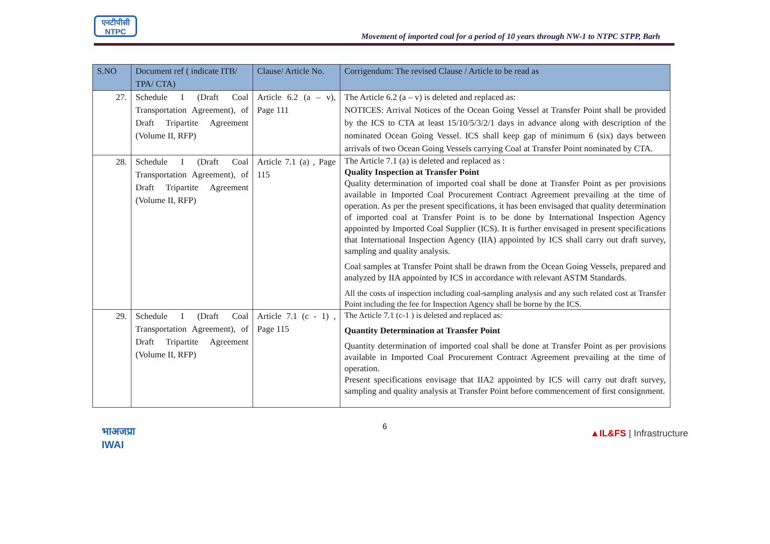एनटीपीसी
NTPC
Movement of imported coal for a period of 10 years through NW-1 to NTPC STPP, Barh
| S.NO | Document ref ( indicate ITB/ TPA/ CTA) | Clause/ Article No. | Corrigendum: The revised Clause / Article to be read as |
| --- | --- | --- | --- |
| 27. | Schedule I (Draft Coal Transportation Agreement), of Draft Tripartite Agreement (Volume II, RFP) | Article 6.2 (a – v), Page 111 | The Article 6.2 (a – v) is deleted and replaced as: NOTICES: Arrival Notices of the Ocean Going Vessel at Transfer Point shall be provided by the ICS to CTA at least 15/10/5/3/2/1 days in advance along with description of the nominated Ocean Going Vessel. ICS shall keep gap of minimum 6 (six) days between arrivals of two Ocean Going Vessels carrying Coal at Transfer Point nominated by CTA. |
| 28. | Schedule I (Draft Coal Transportation Agreement), of Draft Tripartite Agreement (Volume II, RFP) | Article 7.1 (a) , Page 115 | The Article 7.1 (a) is deleted and replaced as : Quality Inspection at Transfer Point Quality determination of imported coal shall be done at Transfer Point as per provisions available in Imported Coal Procurement Contract Agreement prevailing at the time of operation. As per the present specifications, it has been envisaged that quality determination of imported coal at Transfer Point is to be done by International Inspection Agency appointed by Imported Coal Supplier (ICS). It is further envisaged in present specifications that International Inspection Agency (IIA) appointed by ICS shall carry out draft survey, sampling and quality analysis. Coal samples at Transfer Point shall be drawn from the Ocean Going Vessels, prepared and analyzed by IIA appointed by ICS in accordance with relevant ASTM Standards. All the costs of inspection including coal-sampling analysis and any such related cost at Transfer Point including the fee for Inspection Agency shall be borne by the ICS. |
| 29. | Schedule I (Draft Coal Transportation Agreement), of Draft Tripartite Agreement (Volume II, RFP) | Article 7.1 (c - 1) , Page 115 | The Article 7.1 (c-1 ) is deleted and replaced as: Quantity Determination at Transfer Point Quantity determination of imported coal shall be done at Transfer Point as per provisions available in Imported Coal Procurement Contract Agreement prevailing at the time of operation. Present specifications envisage that IIA2 appointed by ICS will carry out draft survey, sampling and quality analysis at Transfer Point before commencement of first consignment. |
भाअजप्रा
IWAI
6
▲IL&FS | Infrastructure